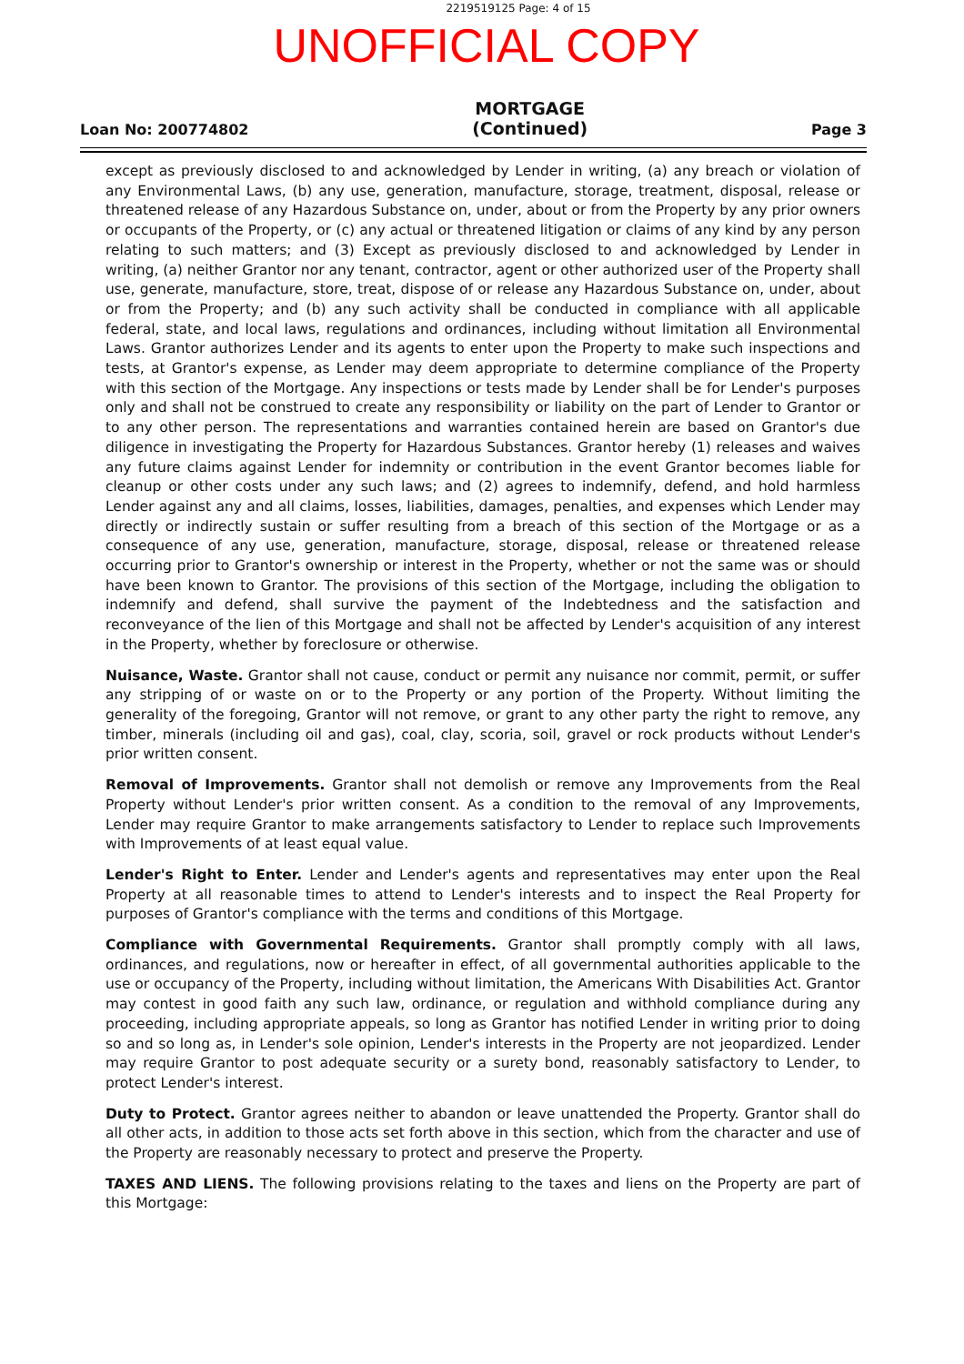2219519125 Page: 4 of 15
UNOFFICIAL COPY
Loan No: 200774802
MORTGAGE
(Continued)
Page 3
except as previously disclosed to and acknowledged by Lender in writing, (a) any breach or violation of any Environmental Laws, (b) any use, generation, manufacture, storage, treatment, disposal, release or threatened release of any Hazardous Substance on, under, about or from the Property by any prior owners or occupants of the Property, or (c) any actual or threatened litigation or claims of any kind by any person relating to such matters; and (3) Except as previously disclosed to and acknowledged by Lender in writing, (a) neither Grantor nor any tenant, contractor, agent or other authorized user of the Property shall use, generate, manufacture, store, treat, dispose of or release any Hazardous Substance on, under, about or from the Property; and (b) any such activity shall be conducted in compliance with all applicable federal, state, and local laws, regulations and ordinances, including without limitation all Environmental Laws. Grantor authorizes Lender and its agents to enter upon the Property to make such inspections and tests, at Grantor's expense, as Lender may deem appropriate to determine compliance of the Property with this section of the Mortgage. Any inspections or tests made by Lender shall be for Lender's purposes only and shall not be construed to create any responsibility or liability on the part of Lender to Grantor or to any other person. The representations and warranties contained herein are based on Grantor's due diligence in investigating the Property for Hazardous Substances. Grantor hereby (1) releases and waives any future claims against Lender for indemnity or contribution in the event Grantor becomes liable for cleanup or other costs under any such laws; and (2) agrees to indemnify, defend, and hold harmless Lender against any and all claims, losses, liabilities, damages, penalties, and expenses which Lender may directly or indirectly sustain or suffer resulting from a breach of this section of the Mortgage or as a consequence of any use, generation, manufacture, storage, disposal, release or threatened release occurring prior to Grantor's ownership or interest in the Property, whether or not the same was or should have been known to Grantor. The provisions of this section of the Mortgage, including the obligation to indemnify and defend, shall survive the payment of the Indebtedness and the satisfaction and reconveyance of the lien of this Mortgage and shall not be affected by Lender's acquisition of any interest in the Property, whether by foreclosure or otherwise.
Nuisance, Waste. Grantor shall not cause, conduct or permit any nuisance nor commit, permit, or suffer any stripping of or waste on or to the Property or any portion of the Property. Without limiting the generality of the foregoing, Grantor will not remove, or grant to any other party the right to remove, any timber, minerals (including oil and gas), coal, clay, scoria, soil, gravel or rock products without Lender's prior written consent.
Removal of Improvements. Grantor shall not demolish or remove any Improvements from the Real Property without Lender's prior written consent. As a condition to the removal of any Improvements, Lender may require Grantor to make arrangements satisfactory to Lender to replace such Improvements with Improvements of at least equal value.
Lender's Right to Enter. Lender and Lender's agents and representatives may enter upon the Real Property at all reasonable times to attend to Lender's interests and to inspect the Real Property for purposes of Grantor's compliance with the terms and conditions of this Mortgage.
Compliance with Governmental Requirements. Grantor shall promptly comply with all laws, ordinances, and regulations, now or hereafter in effect, of all governmental authorities applicable to the use or occupancy of the Property, including without limitation, the Americans With Disabilities Act. Grantor may contest in good faith any such law, ordinance, or regulation and withhold compliance during any proceeding, including appropriate appeals, so long as Grantor has notified Lender in writing prior to doing so and so long as, in Lender's sole opinion, Lender's interests in the Property are not jeopardized. Lender may require Grantor to post adequate security or a surety bond, reasonably satisfactory to Lender, to protect Lender's interest.
Duty to Protect. Grantor agrees neither to abandon or leave unattended the Property. Grantor shall do all other acts, in addition to those acts set forth above in this section, which from the character and use of the Property are reasonably necessary to protect and preserve the Property.
TAXES AND LIENS. The following provisions relating to the taxes and liens on the Property are part of this Mortgage: